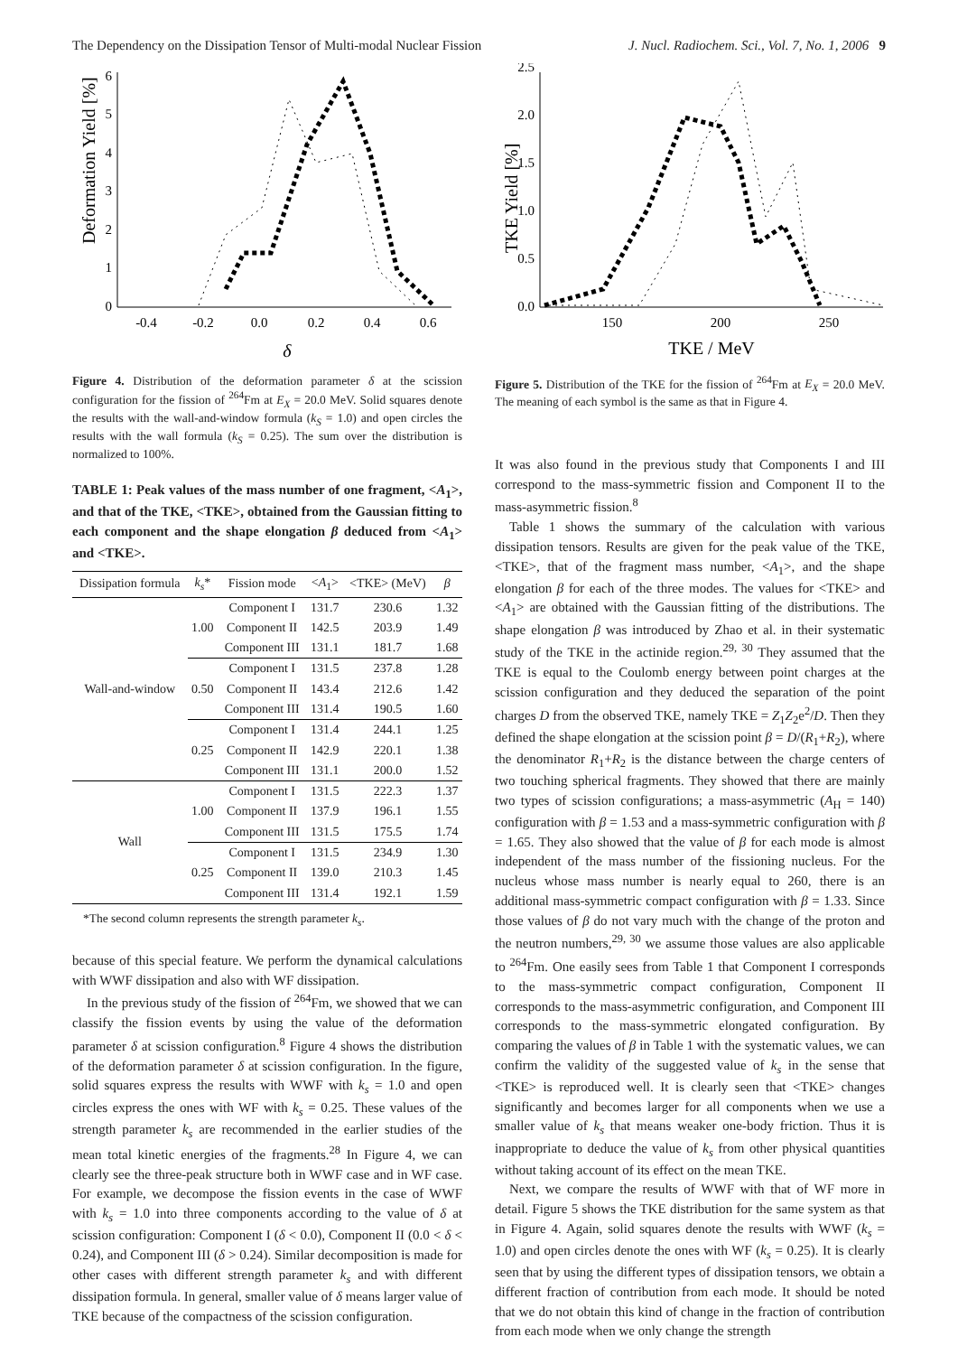The Dependency on the Dissipation Tensor of Multi-modal Nuclear Fission J. Nucl. Radiochem. Sci., Vol. 7, No. 1, 2006 9
0
1
2
3
4
5
6
-0.4
-0.2
0.0
0.2
0.4
0.6
δ
Deformation Yield [%]
Figure 4. Distribution of the deformation parameter δ at the scission configuration for the fission of <sup>264</sup>Fm at E<sub>X</sub> = 20.0 MeV. Solid squares denote the results with the wall-and-window formula (k<sub>S</sub> = 1.0) and open circles the results with the wall formula (k<sub>S</sub> = 0.25). The sum over the distribution is normalized to 100%.
TABLE 1: Peak values of the mass number of one fragment, <A<sub>1</sub>>, and that of the TKE, <TKE>, obtained from the Gaussian fitting to each component and the shape elongation β deduced from <A<sub>1</sub>> and <TKE>.
| Dissipation formula | k<sub>s</sub> * | Fission mode | < A<sub>1</sub>> | <TKE> (MeV) | β |
| --- | --- | --- | --- | --- | --- |
| Wall-and-window | 1.00 | Component I | 131.7 | 230.6 | 1.32 |
| | | Component II | 142.5 | 203.9 | 1.49 |
| | | Component III | 131.1 | 181.7 | 1.68 |
| | 0.50 | Component I | 131.5 | 237.8 | 1.28 |
| | | Component II | 143.4 | 212.6 | 1.42 |
| | | Component III | 131.4 | 190.5 | 1.60 |
| | 0.25 | Component I | 131.4 | 244.1 | 1.25 |
| | | Component II | 142.9 | 220.1 | 1.38 |
| | | Component III | 131.1 | 200.0 | 1.52 |
| Wall | 1.00 | Component I | 131.5 | 222.3 | 1.37 |
| | | Component II | 137.9 | 196.1 | 1.55 |
| | | Component III | 131.5 | 175.5 | 1.74 |
| | 0.25 | Component I | 131.5 | 234.9 | 1.30 |
| | | Component II | 139.0 | 210.3 | 1.45 |
| | | Component III | 131.4 | 192.1 | 1.59 |
*The second column represents the strength parameter k<sub>s</sub>.
because of this special feature. We perform the dynamical calculations with WWF dissipation and also with WF dissipation.
In the previous study of the fission of <sup>264</sup>Fm, we showed that we can classify the fission events by using the value of the deformation parameter δ at scission configuration.<sup>8</sup> Figure 4 shows the distribution of the deformation parameter δ at scission configuration. In the figure, solid squares express the results with WWF with k<sub>s</sub> = 1.0 and open circles express the ones with WF with k<sub>s</sub> = 0.25. These values of the strength parameter k<sub>s</sub> are recommended in the earlier studies of the mean total kinetic energies of the fragments.<sup>28</sup> In Figure 4, we can clearly see the three-peak structure both in WWF case and in WF case. For example, we decompose the fission events in the case of WWF with k<sub>s</sub> = 1.0 into three components according to the value of δ at scission configuration: Component I (δ < 0.0), Component II (0.0 < δ < 0.24), and Component III (δ > 0.24). Similar decomposition is made for other cases with different strength parameter k<sub>s</sub> and with different dissipation formula. In general, smaller value of δ means larger value of TKE because of the compactness of the scission configuration.
0.0
0.5
1.0
1.5
2.0
2.5
150
200
250
TKE / MeV
TKE Yield [%]
Figure 5. Distribution of the TKE for the fission of <sup>264</sup>Fm at E<sub>X</sub> = 20.0 MeV. The meaning of each symbol is the same as that in Figure 4.
It was also found in the previous study that Components I and III correspond to the mass-symmetric fission and Component II to the mass-asymmetric fission.<sup>8</sup>
Table 1 shows the summary of the calculation with various dissipation tensors. Results are given for the peak value of the TKE, <TKE>, that of the fragment mass number, <A<sub>1</sub>>, and the shape elongation β for each of the three modes. The values for <TKE> and <A<sub>1</sub>> are obtained with the Gaussian fitting of the distributions. The shape elongation β was introduced by Zhao et al. in their systematic study of the TKE in the actinide region.<sup>29, 30</sup> They assumed that the TKE is equal to the Coulomb energy between point charges at the scission configuration and they deduced the separation of the point charges D from the observed TKE, namely TKE = Z<sub>1</sub>Z<sub>2</sub>e<sup>2</sup>/D. Then they defined the shape elongation at the scission point β = D/(R<sub>1</sub>+R<sub>2</sub>), where the denominator R<sub>1</sub>+R<sub>2</sub> is the distance between the charge centers of two touching spherical fragments. They showed that there are mainly two types of scission configurations; a mass-asymmetric (A<sub>H</sub> = 140) configuration with β = 1.53 and a mass-symmetric configuration with β = 1.65. They also showed that the value of β for each mode is almost independent of the mass number of the fissioning nucleus. For the nucleus whose mass number is nearly equal to 260, there is an additional mass-symmetric compact configuration with β = 1.33. Since those values of β do not vary much with the change of the proton and the neutron numbers,<sup>29, 30</sup> we assume those values are also applicable to <sup>264</sup>Fm. One easily sees from Table 1 that Component I corresponds to the mass-symmetric compact configuration, Component II corresponds to the mass-asymmetric configuration, and Component III corresponds to the mass-symmetric elongated configuration. By comparing the values of β in Table 1 with the systematic values, we can confirm the validity of the suggested value of k<sub>s</sub> in the sense that <TKE> is reproduced well. It is clearly seen that <TKE> changes significantly and becomes larger for all components when we use a smaller value of k<sub>s</sub> that means weaker one-body friction. Thus it is inappropriate to deduce the value of k<sub>s</sub> from other physical quantities without taking account of its effect on the mean TKE.
Next, we compare the results of WWF with that of WF more in detail. Figure 5 shows the TKE distribution for the same system as that in Figure 4. Again, solid squares denote the results with WWF (k<sub>s</sub> = 1.0) and open circles denote the ones with WF (k<sub>s</sub> = 0.25). It is clearly seen that by using the different types of dissipation tensors, we obtain a different fraction of contribution from each mode. It should be noted that we do not obtain this kind of change in the fraction of contribution from each mode when we only change the strength